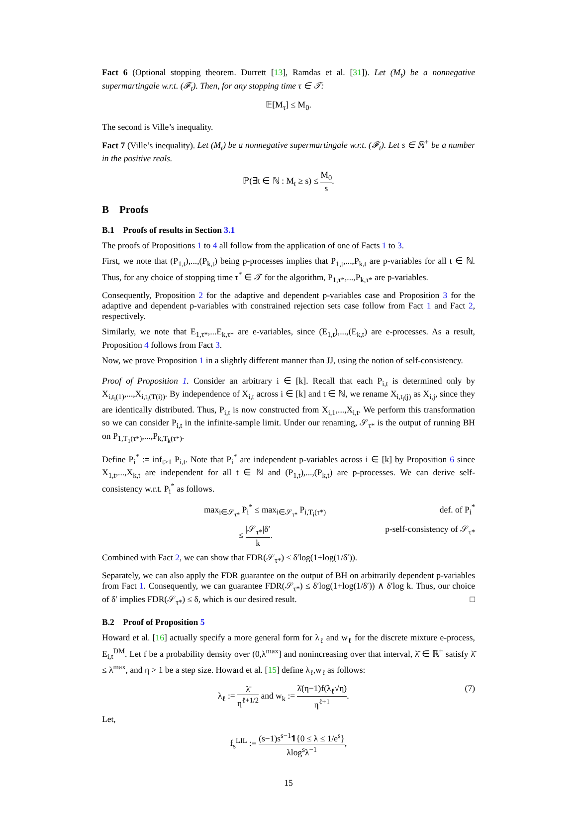Fact 6 (Optional stopping theorem. Durrett [13], Ramdas et al. [31]). Let (M<sub>t</sub>) be a nonnegative supermartingale w.r.t. (𝓕<sub>t</sub>). Then, for any stopping time τ ∈ 𝒯:
𝔼[M<sub>τ</sub>] ≤ M<sub>0</sub>.
The second is Ville’s inequality.
Fact 7 (Ville’s inequality). Let (M<sub>t</sub>) be a nonnegative supermartingale w.r.t. (𝓕<sub>t</sub>). Let s ∈ ℝ<sup>+</sup> be a number in the positive reals.
ℙ(∃t ∈ ℕ : M<sub>t</sub> ≥ s) ≤ M<sub>0</sub> s.
B Proofs
B.1 Proofs of results in Section 3.1
The proofs of Propositions 1 to 4 all follow from the application of one of Facts 1 to 3.
First, we note that (P<sub>1,t</sub>),...,(P<sub>k,t</sub>) being p-processes implies that P<sub>1,t</sub>,...,P<sub>k,t</sub> are p-variables for all t ∈ ℕ. Thus, for any choice of stopping time τ<sup>*</sup> ∈ 𝒯 for the algorithm, P<sub>1,τ*</sub>,...,P<sub>k,τ*</sub> are p-variables.
Consequently, Proposition 2 for the adaptive and dependent p-variables case and Proposition 3 for the adaptive and dependent p-variables with constrained rejection sets case follow from Fact 1 and Fact 2, respectively.
Similarly, we note that E<sub>1,τ*</sub>,...E<sub>k,τ*</sub> are e-variables, since (E<sub>1,t</sub>),...,(E<sub>k,t</sub>) are e-processes. As a result, Proposition 4 follows from Fact 3.
Now, we prove Proposition 1 in a slightly different manner than JJ, using the notion of self-consistency.
Proof of Proposition 1. Consider an arbitrary i ∈ [k]. Recall that each P<sub>i,t</sub> is determined only by X<sub>i,t<sub>i</sub>(1)</sub>,...,X<sub>i,t<sub>i</sub>(T(i))</sub>. By independence of X<sub>i,t</sub> across i ∈ [k] and t ∈ ℕ, we rename X<sub>i,t<sub>i</sub>(j)</sub> as X<sub>i,j</sub>, since they are identically distributed. Thus, P<sub>i,t</sub> is now constructed from X<sub>i,1</sub>,...,X<sub>i,t</sub>. We perform this transformation so we can consider P<sub>i,t</sub> in the infinite-sample limit. Under our renaming, 𝒮<sub>τ*</sub> is the output of running BH on P<sub>1,T<sub>1</sub>(τ*)</sub>,...,P<sub>k,T<sub>k</sub>(τ*)</sub>.
Define P<sub>i</sub><sup>*</sup> := inf<sub>t≥1</sub> P<sub>i,t</sub>. Note that P<sub>i</sub><sup>*</sup> are independent p-variables across i ∈ [k] by Proposition 6 since X<sub>1,t</sub>,...,X<sub>k,t</sub> are independent for all t ∈ ℕ and (P<sub>1,t</sub>),...,(P<sub>k,t</sub>) are p-processes. We can derive self-consistency w.r.t. P<sub>i</sub><sup>*</sup> as follows.
max<sub>i∈𝒮<sub>τ*</sub></sub> P<sub>i</sub><sup>*</sup> ≤ max<sub>i∈𝒮<sub>τ*</sub></sub> P<sub>i,T<sub>i</sub>(τ*)</sub> def. of P<sub>i</sub><sup>*</sup>
≤ |𝒮<sub>τ*</sub>|δ′ k. p-self-consistency of 𝒮<sub>τ*</sub>
Combined with Fact 2, we can show that FDR(𝒮<sub>τ*</sub>) ≤ δ′log(1+log(1/δ′)).
Separately, we can also apply the FDR guarantee on the output of BH on arbitrarily dependent p-variables from Fact 1. Consequently, we can guarantee FDR(𝒮<sub>τ*</sub>) ≤ δ′log(1+log(1/δ′)) ∧ δ′log k. Thus, our choice of δ′ implies FDR(𝒮<sub>τ*</sub>) ≤ δ, which is our desired result. □
B.2 Proof of Proposition 5
Howard et al. [16] actually specify a more general form for λ<sub>ℓ</sub> and w<sub>ℓ</sub> for the discrete mixture e-process, E<sub>i,t</sub><sup>DM</sup>. Let f be a probability density over (0,λ<sup>max</sup>] and nonincreasing over that interval, λ̄ ∈ ℝ<sup>+</sup> satisfy λ̄ ≤ λ<sup>max</sup>, and η > 1 be a step size. Howard et al. [15] define λ<sub>ℓ</sub>,w<sub>ℓ</sub> as follows:
λ<sub>ℓ</sub> := λ̄ η<sup>ℓ+1/2</sup> and w<sub>k</sub> := λ̄(η−1)f(λ<sub>ℓ</sub>√η) η<sup>ℓ+1</sup>. (7)
Let,
f<sub>s</sub><sup>LIL</sup> := (s−1)s<sup>s−1</sup>𝟏{0 ≤ λ ≤ 1/e<sup>s</sup>} λlog<sup>s</sup>λ<sup>−1</sup>,
15